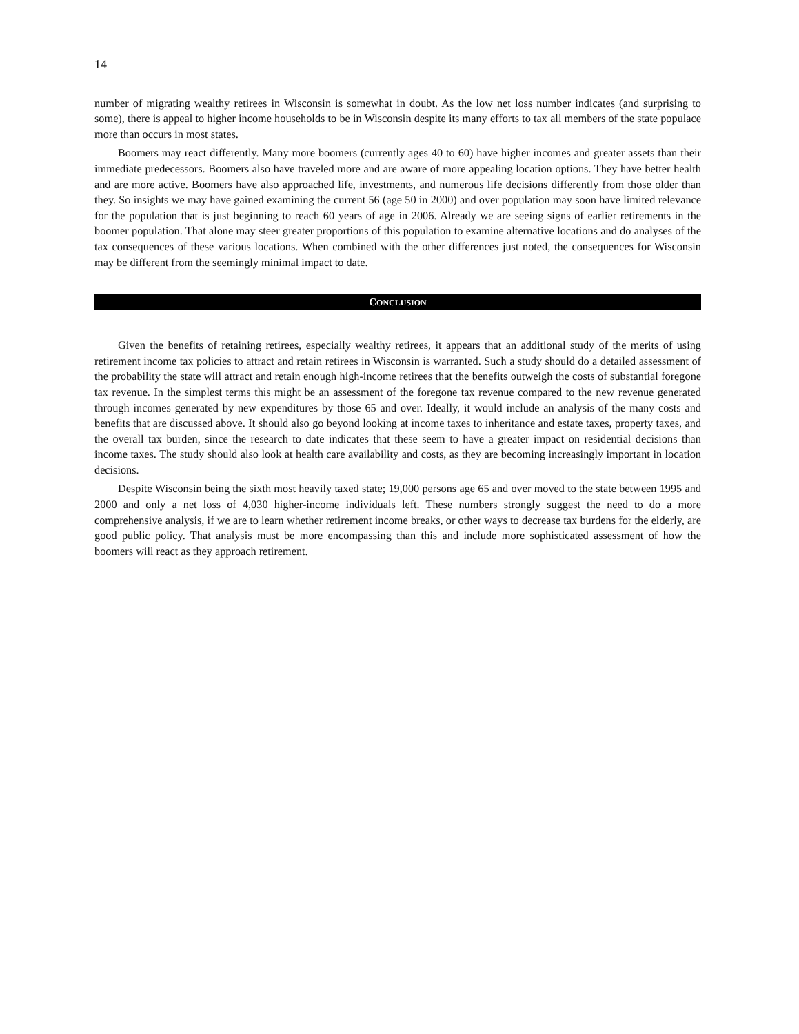14
number of migrating wealthy retirees in Wisconsin is somewhat in doubt. As the low net loss number indicates (and surprising to some), there is appeal to higher income households to be in Wisconsin despite its many efforts to tax all members of the state populace more than occurs in most states.
Boomers may react differently. Many more boomers (currently ages 40 to 60) have higher incomes and greater assets than their immediate predecessors. Boomers also have traveled more and are aware of more appealing location options. They have better health and are more active. Boomers have also approached life, investments, and numerous life decisions differently from those older than they. So insights we may have gained examining the current 56 (age 50 in 2000) and over population may soon have limited relevance for the population that is just beginning to reach 60 years of age in 2006. Already we are seeing signs of earlier retirements in the boomer population. That alone may steer greater proportions of this population to examine alternative locations and do analyses of the tax consequences of these various locations. When combined with the other differences just noted, the consequences for Wisconsin may be different from the seemingly minimal impact to date.
CONCLUSION
Given the benefits of retaining retirees, especially wealthy retirees, it appears that an additional study of the merits of using retirement income tax policies to attract and retain retirees in Wisconsin is warranted. Such a study should do a detailed assessment of the probability the state will attract and retain enough high-income retirees that the benefits outweigh the costs of substantial foregone tax revenue. In the simplest terms this might be an assessment of the foregone tax revenue compared to the new revenue generated through incomes generated by new expenditures by those 65 and over. Ideally, it would include an analysis of the many costs and benefits that are discussed above. It should also go beyond looking at income taxes to inheritance and estate taxes, property taxes, and the overall tax burden, since the research to date indicates that these seem to have a greater impact on residential decisions than income taxes. The study should also look at health care availability and costs, as they are becoming increasingly important in location decisions.
Despite Wisconsin being the sixth most heavily taxed state; 19,000 persons age 65 and over moved to the state between 1995 and 2000 and only a net loss of 4,030 higher-income individuals left. These numbers strongly suggest the need to do a more comprehensive analysis, if we are to learn whether retirement income breaks, or other ways to decrease tax burdens for the elderly, are good public policy. That analysis must be more encompassing than this and include more sophisticated assessment of how the boomers will react as they approach retirement.